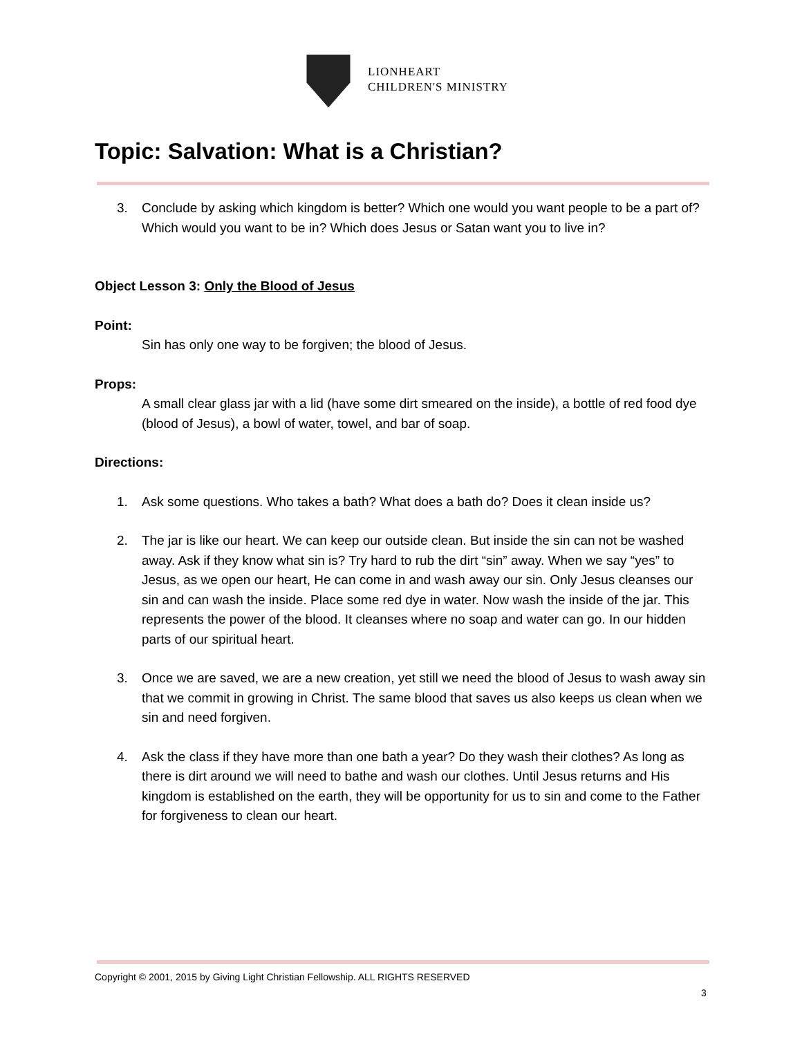LIONHEART
CHILDREN'S MINISTRY
Topic: Salvation: What is a Christian?
3. Conclude by asking which kingdom is better? Which one would you want people to be a part of? Which would you want to be in? Which does Jesus or Satan want you to live in?
Object Lesson 3: Only the Blood of Jesus
Point:
Sin has only one way to be forgiven; the blood of Jesus.
Props:
A small clear glass jar with a lid (have some dirt smeared on the inside), a bottle of red food dye (blood of Jesus), a bowl of water, towel, and bar of soap.
Directions:
1. Ask some questions. Who takes a bath? What does a bath do? Does it clean inside us?
2. The jar is like our heart. We can keep our outside clean. But inside the sin can not be washed away. Ask if they know what sin is? Try hard to rub the dirt “sin” away. When we say “yes” to Jesus, as we open our heart, He can come in and wash away our sin. Only Jesus cleanses our sin and can wash the inside. Place some red dye in water. Now wash the inside of the jar. This represents the power of the blood. It cleanses where no soap and water can go. In our hidden parts of our spiritual heart.
3. Once we are saved, we are a new creation, yet still we need the blood of Jesus to wash away sin that we commit in growing in Christ. The same blood that saves us also keeps us clean when we sin and need forgiven.
4. Ask the class if they have more than one bath a year? Do they wash their clothes? As long as there is dirt around we will need to bathe and wash our clothes. Until Jesus returns and His kingdom is established on the earth, they will be opportunity for us to sin and come to the Father for forgiveness to clean our heart.
Copyright © 2001, 2015 by Giving Light Christian Fellowship. ALL RIGHTS RESERVED
3